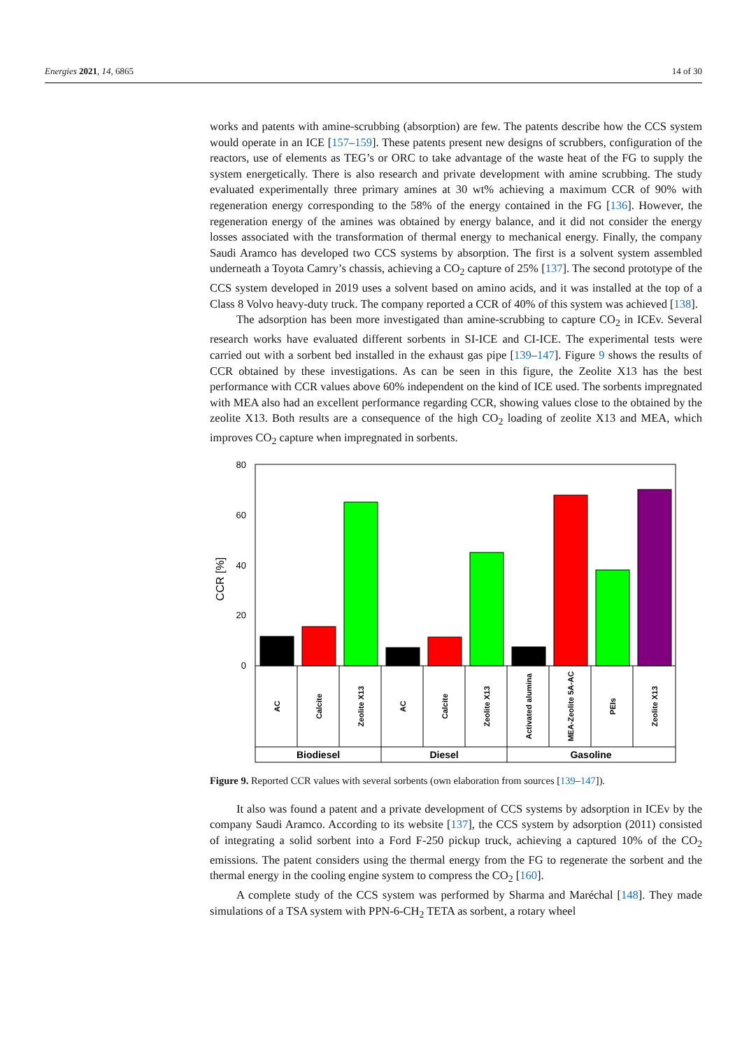Energies 2021, 14, 6865 14 of 30
works and patents with amine-scrubbing (absorption) are few. The patents describe how the CCS system would operate in an ICE [157–159]. These patents present new designs of scrubbers, configuration of the reactors, use of elements as TEG’s or ORC to take advantage of the waste heat of the FG to supply the system energetically. There is also research and private development with amine scrubbing. The study evaluated experimentally three primary amines at 30 wt% achieving a maximum CCR of 90% with regeneration energy corresponding to the 58% of the energy contained in the FG [136]. However, the regeneration energy of the amines was obtained by energy balance, and it did not consider the energy losses associated with the transformation of thermal energy to mechanical energy. Finally, the company Saudi Aramco has developed two CCS systems by absorption. The first is a solvent system assembled underneath a Toyota Camry’s chassis, achieving a CO<sub>2</sub> capture of 25% [137]. The second prototype of the CCS system developed in 2019 uses a solvent based on amino acids, and it was installed at the top of a Class 8 Volvo heavy-duty truck. The company reported a CCR of 40% of this system was achieved [138].
The adsorption has been more investigated than amine-scrubbing to capture CO<sub>2</sub> in ICEv. Several research works have evaluated different sorbents in SI-ICE and CI-ICE. The experimental tests were carried out with a sorbent bed installed in the exhaust gas pipe [139–147]. Figure 9 shows the results of CCR obtained by these investigations. As can be seen in this figure, the Zeolite X13 has the best performance with CCR values above 60% independent on the kind of ICE used. The sorbents impregnated with MEA also had an excellent performance regarding CCR, showing values close to the obtained by the zeolite X13. Both results are a consequence of the high CO<sub>2</sub> loading of zeolite X13 and MEA, which improves CO<sub>2</sub> capture when impregnated in sorbents.
CCR [%]
80
60
40
20
0
AC
Calcite
Zeolite X13
AC
Calcite
Zeolite X13
Activated alumina
MEA-Zeolite 5A-AC
PEIs
Zeolite X13
Biodiesel
Diesel
Gasoline
Figure 9. Reported CCR values with several sorbents (own elaboration from sources [139–147]).
It also was found a patent and a private development of CCS systems by adsorption in ICEv by the company Saudi Aramco. According to its website [137], the CCS system by adsorption (2011) consisted of integrating a solid sorbent into a Ford F-250 pickup truck, achieving a captured 10% of the CO<sub>2</sub> emissions. The patent considers using the thermal energy from the FG to regenerate the sorbent and the thermal energy in the cooling engine system to compress the CO<sub>2</sub> [160].
A complete study of the CCS system was performed by Sharma and Maréchal [148]. They made simulations of a TSA system with PPN-6-CH<sub>2</sub> TETA as sorbent, a rotary wheel